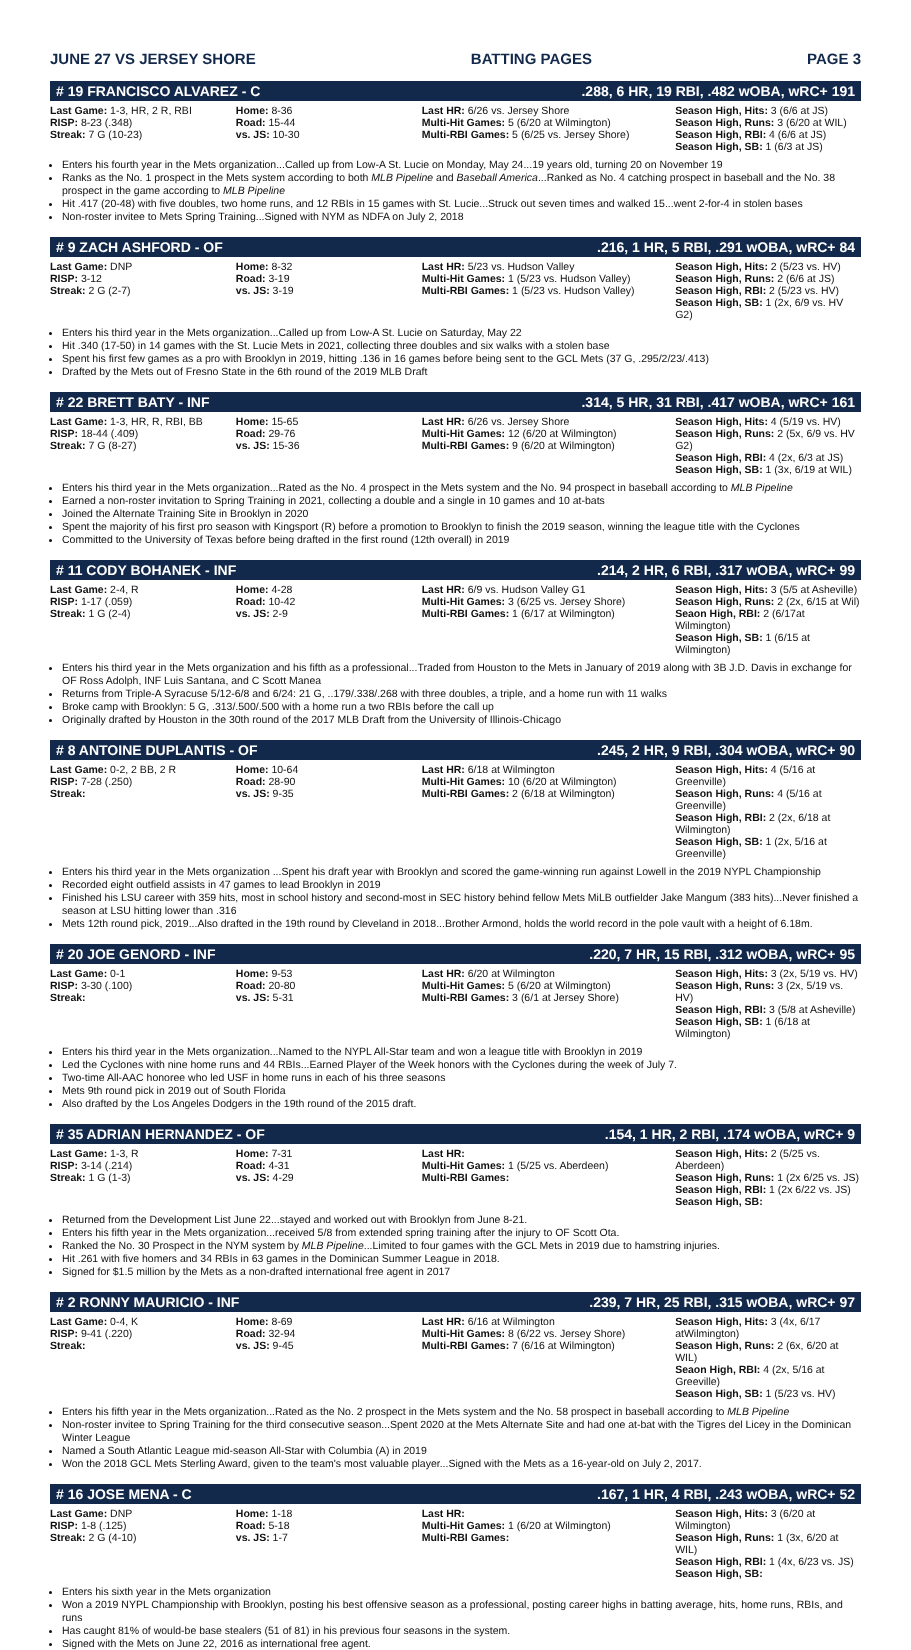JUNE 27 VS JERSEY SHORE BATTING PAGES PAGE 3
# 19 FRANCISCO ALVAREZ - C.288, 6 HR, 19 RBI, .482 wOBA, wRC+ 191
| Last Game: 1-3, HR, 2 R, RBI RISP: 8-23 (.348) Streak: 7 G (10-23) | Home: 8-36 Road: 15-44 vs. JS: 10-30 | Last HR: 6/26 vs. Jersey Shore Multi-Hit Games: 5 (6/20 at Wilmington) Multi-RBI Games: 5 (6/25 vs. Jersey Shore) | Season High, Hits: 3 (6/6 at JS) Season High, Runs: 3 (6/20 at WIL) Season High, RBI: 4 (6/6 at JS) Season High, SB: 1 (6/3 at JS) |
Enters his fourth year in the Mets organization...Called up from Low-A St. Lucie on Monday, May 24...19 years old, turning 20 on November 19
Ranks as the No. 1 prospect in the Mets system according to both MLB Pipeline and Baseball America...Ranked as No. 4 catching prospect in baseball and the No. 38 prospect in the game according to MLB Pipeline
Hit .417 (20-48) with five doubles, two home runs, and 12 RBIs in 15 games with St. Lucie...Struck out seven times and walked 15...went 2-for-4 in stolen bases
Non-roster invitee to Mets Spring Training...Signed with NYM as NDFA on July 2, 2018
# 9 ZACH ASHFORD - OF.216, 1 HR, 5 RBI, .291 wOBA, wRC+ 84
| Last Game: DNP RISP: 3-12 Streak: 2 G (2-7) | Home: 8-32 Road: 3-19 vs. JS: 3-19 | Last HR: 5/23 vs. Hudson Valley Multi-Hit Games: 1 (5/23 vs. Hudson Valley) Multi-RBI Games: 1 (5/23 vs. Hudson Valley) | Season High, Hits: 2 (5/23 vs. HV) Season High, Runs: 2 (6/6 at JS) Season High, RBI: 2 (5/23 vs. HV) Season High, SB: 1 (2x, 6/9 vs. HV G2) |
Enters his third year in the Mets organization...Called up from Low-A St. Lucie on Saturday, May 22
Hit .340 (17-50) in 14 games with the St. Lucie Mets in 2021, collecting three doubles and six walks with a stolen base
Spent his first few games as a pro with Brooklyn in 2019, hitting .136 in 16 games before being sent to the GCL Mets (37 G, .295/2/23/.413)
Drafted by the Mets out of Fresno State in the 6th round of the 2019 MLB Draft
# 22 BRETT BATY - INF.314, 5 HR, 31 RBI, .417 wOBA, wRC+ 161
| Last Game: 1-3, HR, R, RBI, BB RISP: 18-44 (.409) Streak: 7 G (8-27) | Home: 15-65 Road: 29-76 vs. JS: 15-36 | Last HR: 6/26 vs. Jersey Shore Multi-Hit Games: 12 (6/20 at Wilmington) Multi-RBI Games: 9 (6/20 at Wilmington) | Season High, Hits: 4 (5/19 vs. HV) Season High, Runs: 2 (5x, 6/9 vs. HV G2) Season High, RBI: 4 (2x, 6/3 at JS) Season High, SB: 1 (3x, 6/19 at WIL) |
Enters his third year in the Mets organization...Rated as the No. 4 prospect in the Mets system and the No. 94 prospect in baseball according to MLB Pipeline
Earned a non-roster invitation to Spring Training in 2021, collecting a double and a single in 10 games and 10 at-bats
Joined the Alternate Training Site in Brooklyn in 2020
Spent the majority of his first pro season with Kingsport (R) before a promotion to Brooklyn to finish the 2019 season, winning the league title with the Cyclones
Committed to the University of Texas before being drafted in the first round (12th overall) in 2019
# 11 CODY BOHANEK - INF.214, 2 HR, 6 RBI, .317 wOBA, wRC+ 99
| Last Game: 2-4, R RISP: 1-17 (.059) Streak: 1 G (2-4) | Home: 4-28 Road: 10-42 vs. JS: 2-9 | Last HR: 6/9 vs. Hudson Valley G1 Multi-Hit Games: 3 (6/25 vs. Jersey Shore) Multi-RBI Games: 1 (6/17 at Wilmington) | Season High, Hits: 3 (5/5 at Asheville) Season High, Runs: 2 (2x, 6/15 at Wil) Seaon High, RBI: 2 (6/17at Wilmington) Season High, SB: 1 (6/15 at Wilmington) |
Enters his third year in the Mets organization and his fifth as a professional...Traded from Houston to the Mets in January of 2019 along with 3B J.D. Davis in exchange for OF Ross Adolph, INF Luis Santana, and C Scott Manea
Returns from Triple-A Syracuse 5/12-6/8 and 6/24: 21 G, ..179/.338/.268 with three doubles, a triple, and a home run with 11 walks
Broke camp with Brooklyn: 5 G, .313/.500/.500 with a home run a two RBIs before the call up
Originally drafted by Houston in the 30th round of the 2017 MLB Draft from the University of Illinois-Chicago
# 8 ANTOINE DUPLANTIS - OF.245, 2 HR, 9 RBI, .304 wOBA, wRC+ 90
| Last Game: 0-2, 2 BB, 2 R RISP: 7-28 (.250) Streak: | Home: 10-64 Road: 28-90 vs. JS: 9-35 | Last HR: 6/18 at Wilmington Multi-Hit Games: 10 (6/20 at Wilmington) Multi-RBI Games: 2 (6/18 at Wilmington) | Season High, Hits: 4 (5/16 at Greenville) Season High, Runs: 4 (5/16 at Greenville) Season High, RBI: 2 (2x, 6/18 at Wilmington) Season High, SB: 1 (2x, 5/16 at Greenville) |
Enters his third year in the Mets organization ...Spent his draft year with Brooklyn and scored the game-winning run against Lowell in the 2019 NYPL Championship
Recorded eight outfield assists in 47 games to lead Brooklyn in 2019
Finished his LSU career with 359 hits, most in school history and second-most in SEC history behind fellow Mets MiLB outfielder Jake Mangum (383 hits)...Never finished a season at LSU hitting lower than .316
Mets 12th round pick, 2019...Also drafted in the 19th round by Cleveland in 2018...Brother Armond, holds the world record in the pole vault with a height of 6.18m.
# 20 JOE GENORD - INF.220, 7 HR, 15 RBI, .312 wOBA, wRC+ 95
| Last Game: 0-1 RISP: 3-30 (.100) Streak: | Home: 9-53 Road: 20-80 vs. JS: 5-31 | Last HR: 6/20 at Wilmington Multi-Hit Games: 5 (6/20 at Wilmington) Multi-RBI Games: 3 (6/1 at Jersey Shore) | Season High, Hits: 3 (2x, 5/19 vs. HV) Season High, Runs: 3 (2x, 5/19 vs. HV) Season High, RBI: 3 (5/8 at Asheville) Season High, SB: 1 (6/18 at Wilmington) |
Enters his third year in the Mets organization...Named to the NYPL All-Star team and won a league title with Brooklyn in 2019
Led the Cyclones with nine home runs and 44 RBIs...Earned Player of the Week honors with the Cyclones during the week of July 7.
Two-time All-AAC honoree who led USF in home runs in each of his three seasons
Mets 9th round pick in 2019 out of South Florida
Also drafted by the Los Angeles Dodgers in the 19th round of the 2015 draft.
# 35 ADRIAN HERNANDEZ - OF.154, 1 HR, 2 RBI, .174 wOBA, wRC+ 9
| Last Game: 1-3, R RISP: 3-14 (.214) Streak: 1 G (1-3) | Home: 7-31 Road: 4-31 vs. JS: 4-29 | Last HR: Multi-Hit Games: 1 (5/25 vs. Aberdeen) Multi-RBI Games: | Season High, Hits: 2 (5/25 vs. Aberdeen) Season High, Runs: 1 (2x 6/25 vs. JS) Season High, RBI: 1 (2x 6/22 vs. JS) Season High, SB: |
Returned from the Development List June 22...stayed and worked out with Brooklyn from June 8-21.
Enters his fifth year in the Mets organization...received 5/8 from extended spring training after the injury to OF Scott Ota.
Ranked the No. 30 Prospect in the NYM system by MLB Pipeline...Limited to four games with the GCL Mets in 2019 due to hamstring injuries.
Hit .261 with five homers and 34 RBIs in 63 games in the Dominican Summer League in 2018.
Signed for $1.5 million by the Mets as a non-drafted international free agent in 2017
# 2 RONNY MAURICIO - INF.239, 7 HR, 25 RBI, .315 wOBA, wRC+ 97
| Last Game: 0-4, K RISP: 9-41 (.220) Streak: | Home: 8-69 Road: 32-94 vs. JS: 9-45 | Last HR: 6/16 at Wilmington Multi-Hit Games: 8 (6/22 vs. Jersey Shore) Multi-RBI Games: 7 (6/16 at Wilmington) | Season High, Hits: 3 (4x, 6/17 atWilmington) Season High, Runs: 2 (6x, 6/20 at WIL) Seaon High, RBI: 4 (2x, 5/16 at Greeville) Season High, SB: 1 (5/23 vs. HV) |
Enters his fifth year in the Mets organization...Rated as the No. 2 prospect in the Mets system and the No. 58 prospect in baseball according to MLB Pipeline
Non-roster invitee to Spring Training for the third consecutive season...Spent 2020 at the Mets Alternate Site and had one at-bat with the Tigres del Licey in the Dominican Winter League
Named a South Atlantic League mid-season All-Star with Columbia (A) in 2019
Won the 2018 GCL Mets Sterling Award, given to the team's most valuable player...Signed with the Mets as a 16-year-old on July 2, 2017.
# 16 JOSE MENA - C.167, 1 HR, 4 RBI, .243 wOBA, wRC+ 52
| Last Game: DNP RISP: 1-8 (.125) Streak: 2 G (4-10) | Home: 1-18 Road: 5-18 vs. JS: 1-7 | Last HR: Multi-Hit Games: 1 (6/20 at Wilmington) Multi-RBI Games: | Season High, Hits: 3 (6/20 at Wilmington) Season High, Runs: 1 (3x, 6/20 at WIL) Season High, RBI: 1 (4x, 6/23 vs. JS) Season High, SB: |
Enters his sixth year in the Mets organization
Won a 2019 NYPL Championship with Brooklyn, posting his best offensive season as a professional, posting career highs in batting average, hits, home runs, RBIs, and runs
Has caught 81% of would-be base stealers (51 of 81) in his previous four seasons in the system.
Signed with the Mets on June 22, 2016 as international free agent.